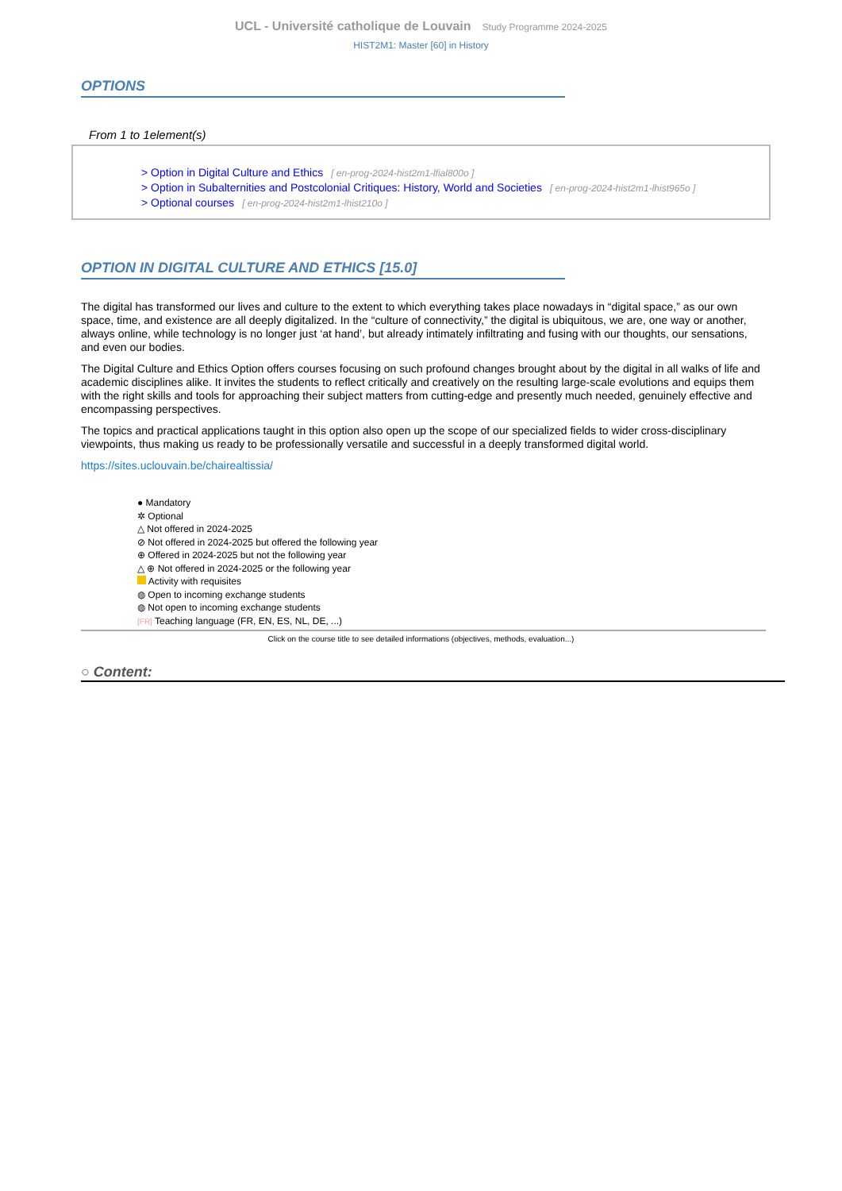UCL - Université catholique de Louvain Study Programme 2024-2025
HIST2M1: Master [60] in History
OPTIONS
From 1 to 1element(s)
> Option in Digital Culture and Ethics [ en-prog-2024-hist2m1-lfial800o ]
> Option in Subalternities and Postcolonial Critiques: History, World and Societies [ en-prog-2024-hist2m1-lhist965o ]
> Optional courses [ en-prog-2024-hist2m1-lhist210o ]
OPTION IN DIGITAL CULTURE AND ETHICS [15.0]
The digital has transformed our lives and culture to the extent to which everything takes place nowadays in “digital space,” as our own space, time, and existence are all deeply digitalized. In the “culture of connectivity,” the digital is ubiquitous, we are, one way or another, always online, while technology is no longer just ‘at hand’, but already intimately infiltrating and fusing with our thoughts, our sensations, and even our bodies.
The Digital Culture and Ethics Option offers courses focusing on such profound changes brought about by the digital in all walks of life and academic disciplines alike. It invites the students to reflect critically and creatively on the resulting large-scale evolutions and equips them with the right skills and tools for approaching their subject matters from cutting-edge and presently much needed, genuinely effective and encompassing perspectives.
The topics and practical applications taught in this option also open up the scope of our specialized fields to wider cross-disciplinary viewpoints, thus making us ready to be professionally versatile and successful in a deeply transformed digital world.
https://sites.uclouvain.be/chairealtissia/
● Mandatory
✲ Optional
△ Not offered in 2024-2025
⊘ Not offered in 2024-2025 but offered the following year
⊕ Offered in 2024-2025 but not the following year
△ ⊕ Not offered in 2024-2025 or the following year
Activity with requisites
◍ Open to incoming exchange students
◍ Not open to incoming exchange students
[FR] Teaching language (FR, EN, ES, NL, DE, ...)
Click on the course title to see detailed informations (objectives, methods, evaluation...)
○ Content: